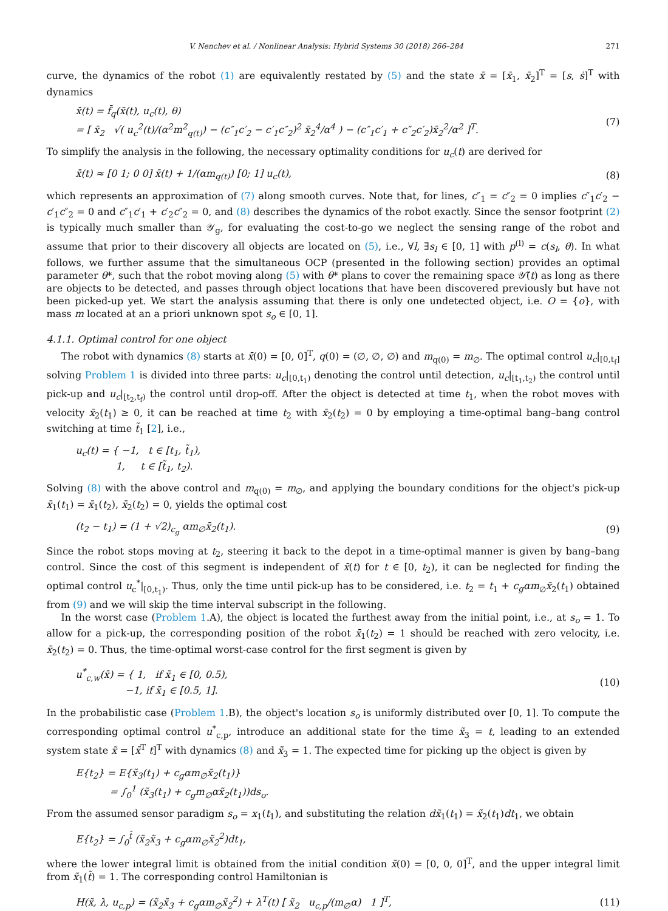V. Nenchev et al. / Nonlinear Analysis: Hybrid Systems 30 (2018) 266–284 271
curve, the dynamics of the robot (1) are equivalently restated by (5) and the state x̄ = [x̄<sub>1</sub>, x̄<sub>2</sub>]<sup>T</sup> = [s, ṡ]<sup>T</sup> with dynamics
x̄̇(t) = f̄<sub>q</sub>(x̄(t), u<sub>c</sub>(t), θ)
= [ x̄<sub>2</sub> √( u<sub>c</sub><sup>2</sup>(t)/(α<sup>2</sup>m<sup>2</sup><sub>q(t)</sub>) − (c″<sub>1</sub>c′<sub>2</sub> − c′<sub>1</sub>c″<sub>2</sub>)<sup>2</sup> x̄<sub>2</sub><sup>4</sup>/α<sup>4</sup> ) − (c″<sub>1</sub>c′<sub>1</sub> + c″<sub>2</sub>c′<sub>2</sub>)x̄<sub>2</sub><sup>2</sup>/α<sup>2</sup> ]<sup>T</sup>. (7)
To simplify the analysis in the following, the necessary optimality conditions for u<sub>c</sub>(t) are derived for
x̄̇(t) ≈ [0 1; 0 0] x̄(t) + 1/(αm<sub>q(t)</sub>) [0; 1] u<sub>c</sub>(t), (8)
which represents an approximation of (7) along smooth curves. Note that, for lines, c″<sub>1</sub> = c″<sub>2</sub> = 0 implies c″<sub>1</sub>c′<sub>2</sub> − c′<sub>1</sub>c″<sub>2</sub> = 0 and c″<sub>1</sub>c′<sub>1</sub> + c′<sub>2</sub>c″<sub>2</sub> = 0, and (8) describes the dynamics of the robot exactly. Since the sensor footprint (2) is typically much smaller than 𝒴<sub>g</sub>, for evaluating the cost-to-go we neglect the sensing range of the robot and assume that prior to their discovery all objects are located on (5), i.e., ∀l, ∃s<sub>l</sub> ∈ [0, 1] with p<sup>(l)</sup> = c(s<sub>l</sub>, θ). In what follows, we further assume that the simultaneous OCP (presented in the following section) provides an optimal parameter θ*, such that the robot moving along (5) with θ* plans to cover the remaining space 𝒴̃(t) as long as there are objects to be detected, and passes through object locations that have been discovered previously but have not been picked-up yet. We start the analysis assuming that there is only one undetected object, i.e. O = {o}, with mass m located at an a priori unknown spot s<sub>o</sub> ∈ [0, 1].
4.1.1. Optimal control for one object
The robot with dynamics (8) starts at x̄(0) = [0, 0]<sup>T</sup>, q(0) = (∅, ∅, ∅) and m<sub>q(0)</sub> = m<sub>∅</sub>. The optimal control u<sub>c</sub>|<sub>[0,t<sub>f</sub>]</sub> solving Problem 1 is divided into three parts: u<sub>c</sub>|<sub>[0,t<sub>1</sub>)</sub> denoting the control until detection, u<sub>c</sub>|<sub>[t<sub>1</sub>,t<sub>2</sub>)</sub> the control until pick-up and u<sub>c</sub>|<sub>[t<sub>2</sub>,t<sub>f</sub>)</sub> the control until drop-off. After the object is detected at time t<sub>1</sub>, when the robot moves with velocity x̄<sub>2</sub>(t<sub>1</sub>) ≥ 0, it can be reached at time t<sub>2</sub> with x̄<sub>2</sub>(t<sub>2</sub>) = 0 by employing a time-optimal bang–bang control switching at time t̃<sub>1</sub> [2], i.e.,
u<sub>c</sub>(t) = { −1, t ∈ [t<sub>1</sub>, t̃<sub>1</sub>),
1, t ∈ [t̃<sub>1</sub>, t<sub>2</sub>).
Solving (8) with the above control and m<sub>q(0)</sub> = m<sub>∅</sub>, and applying the boundary conditions for the object's pick-up x̄<sub>1</sub>(t<sub>1</sub>) = x̄<sub>1</sub>(t<sub>2</sub>), x̄<sub>2</sub>(t<sub>2</sub>) = 0, yields the optimal cost
(t<sub>2</sub> − t<sub>1</sub>) = (1 + √2)<sub>c<sub>g</sub></sub> αm<sub>∅</sub>x̄<sub>2</sub>(t<sub>1</sub>). (9)
Since the robot stops moving at t<sub>2</sub>, steering it back to the depot in a time-optimal manner is given by bang–bang control. Since the cost of this segment is independent of x̄(t) for t ∈ [0, t<sub>2</sub>), it can be neglected for finding the optimal control u<sub>c</sub><sup>*</sup>|<sub>[0,t<sub>1</sub>)</sub>. Thus, only the time until pick-up has to be considered, i.e. t<sub>2</sub> = t<sub>1</sub> + c<sub>g</sub>αm<sub>∅</sub>x̄<sub>2</sub>(t<sub>1</sub>) obtained from (9) and we will skip the time interval subscript in the following.
In the worst case (Problem 1.A), the object is located the furthest away from the initial point, i.e., at s<sub>o</sub> = 1. To allow for a pick-up, the corresponding position of the robot x̄<sub>1</sub>(t<sub>2</sub>) = 1 should be reached with zero velocity, i.e. x̄<sub>2</sub>(t<sub>2</sub>) = 0. Thus, the time-optimal worst-case control for the first segment is given by
u<sup>*</sup><sub>c,w</sub>(x̄) = { 1, if x̄<sub>1</sub> ∈ [0, 0.5),
−1, if x̄<sub>1</sub> ∈ [0.5, 1]. (10)
In the probabilistic case (Problem 1.B), the object's location s<sub>o</sub> is uniformly distributed over [0, 1]. To compute the corresponding optimal control u<sup>*</sup><sub>c,p</sub>, introduce an additional state for the time x̃<sub>3</sub> = t, leading to an extended system state x̃ = [x̄<sup>T</sup> t]<sup>T</sup> with dynamics (8) and x̃̇<sub>3</sub> = 1. The expected time for picking up the object is given by
E{t<sub>2</sub>} = E{x̃<sub>3</sub>(t<sub>1</sub>) + c<sub>g</sub>αm<sub>∅</sub>x̃<sub>2</sub>(t<sub>1</sub>)}
= ∫<sub>0</sub><sup>1</sup> (x̃<sub>3</sub>(t<sub>1</sub>) + c<sub>g</sub>m<sub>∅</sub>αx̃<sub>2</sub>(t<sub>1</sub>))ds<sub>o</sub>.
From the assumed sensor paradigm s<sub>o</sub> = x<sub>1</sub>(t<sub>1</sub>), and substituting the relation dx̃<sub>1</sub>(t<sub>1</sub>) = x̃<sub>2</sub>(t<sub>1</sub>)dt<sub>1</sub>, we obtain
E{t<sub>2</sub>} = ∫<sub>0</sub><sup>t̃</sup> (x̃<sub>2</sub>x̃<sub>3</sub> + c<sub>g</sub>αm<sub>∅</sub>x̃<sub>2</sub><sup>2</sup>)dt<sub>1</sub>,
where the lower integral limit is obtained from the initial condition x̃(0) = [0, 0, 0]<sup>T</sup>, and the upper integral limit from x̃<sub>1</sub>(t̃) = 1. The corresponding control Hamiltonian is
H(x̃, λ, u<sub>c,p</sub>) = (x̃<sub>2</sub>x̃<sub>3</sub> + c<sub>g</sub>αm<sub>∅</sub>x̃<sub>2</sub><sup>2</sup>) + λ<sup>T</sup>(t) [ x̃<sub>2</sub> u<sub>c,p</sub>/(m<sub>∅</sub>α) 1 ]<sup>T</sup>, (11)